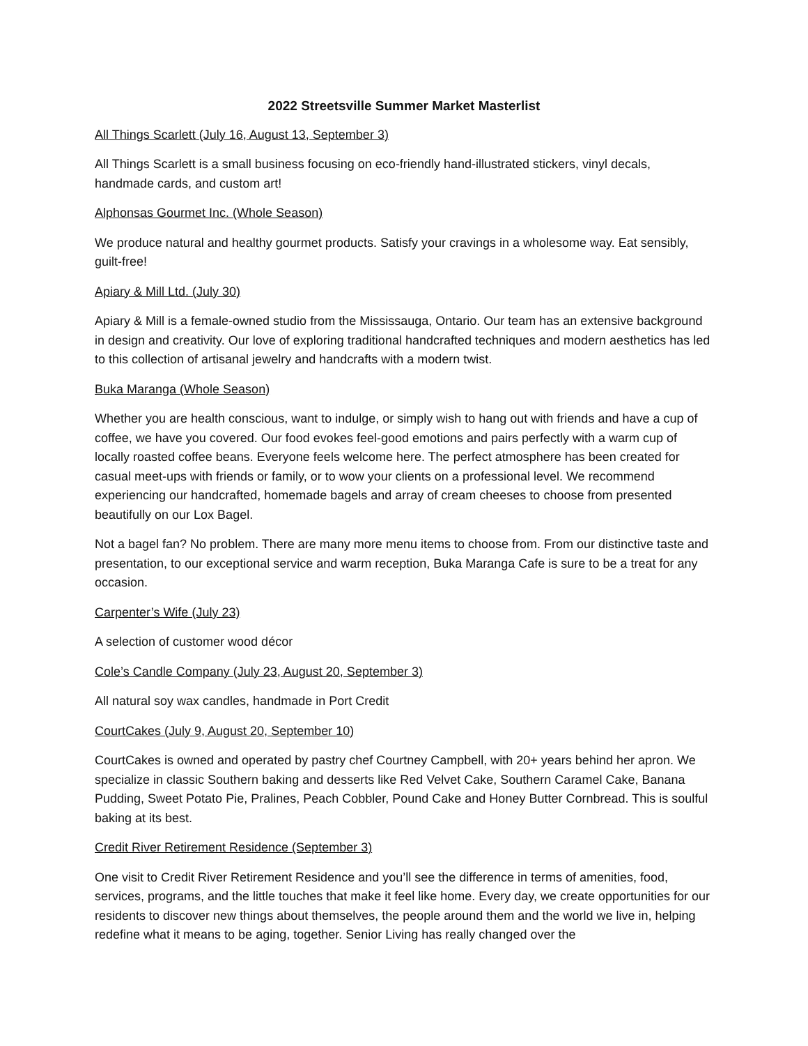2022 Streetsville Summer Market Masterlist
All Things Scarlett (July 16, August 13, September 3)
All Things Scarlett is a small business focusing on eco-friendly hand-illustrated stickers, vinyl decals, handmade cards, and custom art!
Alphonsas Gourmet Inc. (Whole Season)
We produce natural and healthy gourmet products. Satisfy your cravings in a wholesome way. Eat sensibly, guilt-free!
Apiary & Mill Ltd. (July 30)
Apiary & Mill is a female-owned studio from the Mississauga, Ontario. Our team has an extensive background in design and creativity. Our love of exploring traditional handcrafted techniques and modern aesthetics has led to this collection of artisanal jewelry and handcrafts with a modern twist.
Buka Maranga (Whole Season)
Whether you are health conscious, want to indulge, or simply wish to hang out with friends and have a cup of coffee, we have you covered. Our food evokes feel-good emotions and pairs perfectly with a warm cup of locally roasted coffee beans. Everyone feels welcome here. The perfect atmosphere has been created for casual meet-ups with friends or family, or to wow your clients on a professional level. We recommend experiencing our handcrafted, homemade bagels and array of cream cheeses to choose from presented beautifully on our Lox Bagel.
Not a bagel fan? No problem. There are many more menu items to choose from. From our distinctive taste and presentation, to our exceptional service and warm reception, Buka Maranga Cafe is sure to be a treat for any occasion.
Carpenter’s Wife (July 23)
A selection of customer wood décor
Cole’s Candle Company (July 23, August 20, September 3)
All natural soy wax candles, handmade in Port Credit
CourtCakes (July 9, August 20, September 10)
CourtCakes is owned and operated by pastry chef Courtney Campbell, with 20+ years behind her apron. We specialize in classic Southern baking and desserts like Red Velvet Cake, Southern Caramel Cake, Banana Pudding, Sweet Potato Pie, Pralines, Peach Cobbler, Pound Cake and Honey Butter Cornbread. This is soulful baking at its best.
Credit River Retirement Residence (September 3)
One visit to Credit River Retirement Residence and you’ll see the difference in terms of amenities, food, services, programs, and the little touches that make it feel like home. Every day, we create opportunities for our residents to discover new things about themselves, the people around them and the world we live in, helping redefine what it means to be aging, together. Senior Living has really changed over the